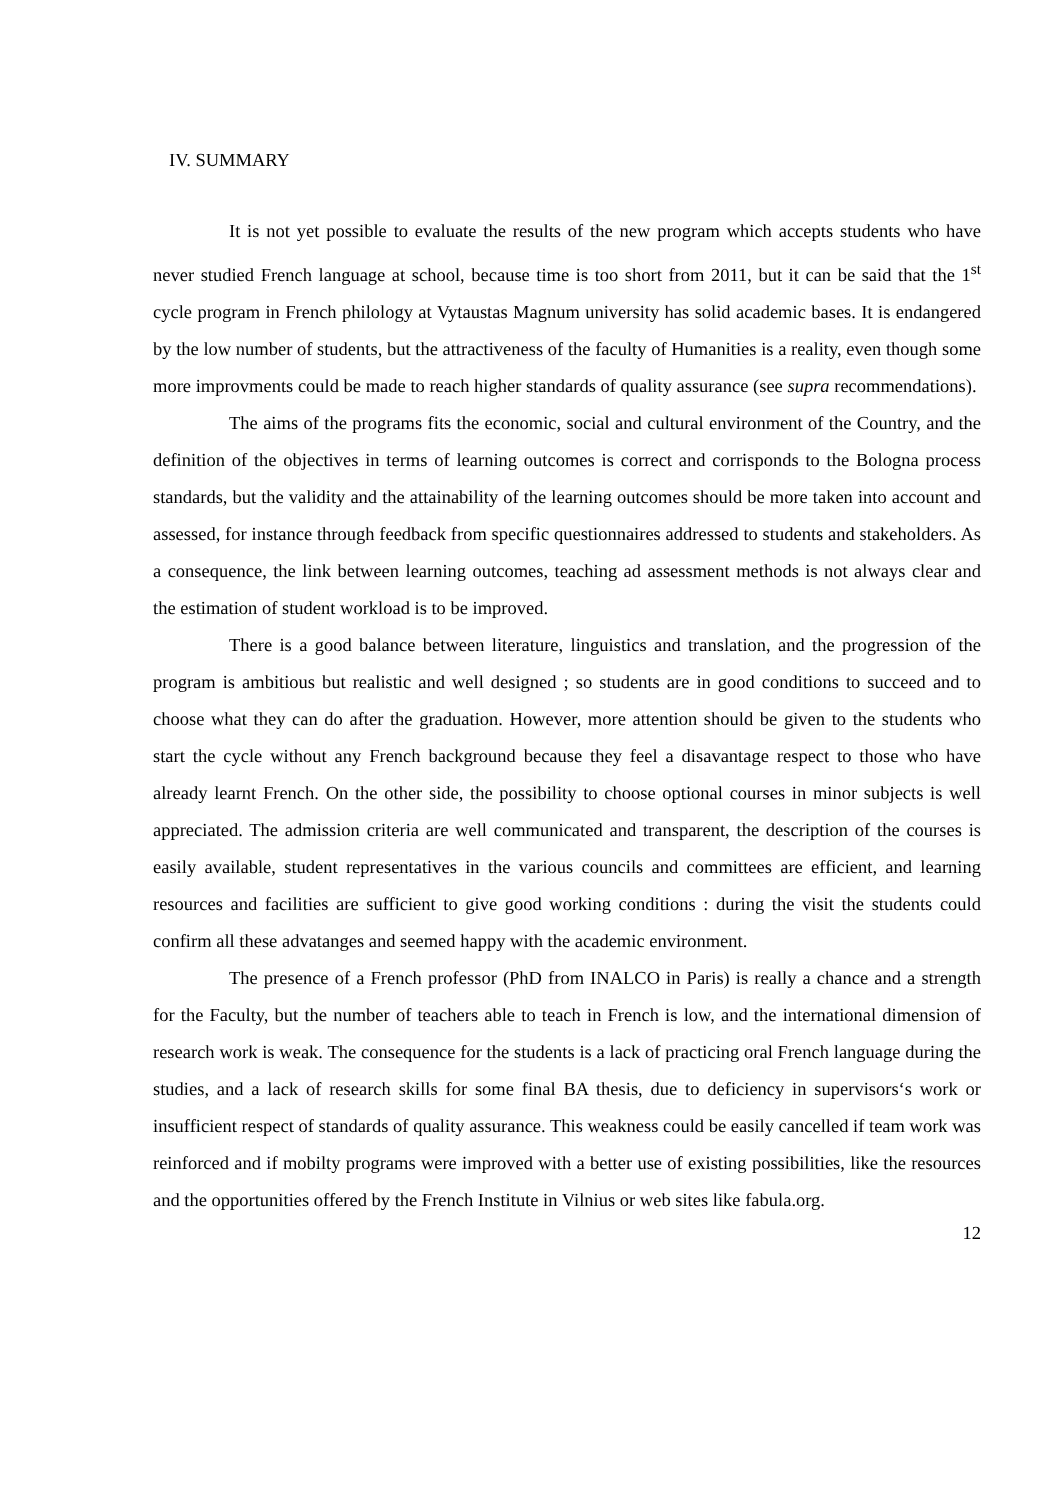IV. SUMMARY
It is not yet possible to evaluate the results of the new program which accepts students who have never studied French language at school, because time is too short from 2011, but it can be said that the 1<sup>st</sup> cycle program in French philology at Vytaustas Magnum university has solid academic bases. It is endangered by the low number of students, but the attractiveness of the faculty of Humanities is a reality, even though some more improvments could be made to reach higher standards of quality assurance (see supra recommendations).
The aims of the programs fits the economic, social and cultural environment of the Country, and the definition of the objectives in terms of learning outcomes is correct and corrisponds to the Bologna process standards, but the validity and the attainability of the learning outcomes should be more taken into account and assessed, for instance through feedback from specific questionnaires addressed to students and stakeholders. As a consequence, the link between learning outcomes, teaching ad assessment methods is not always clear and the estimation of student workload is to be improved.
There is a good balance between literature, linguistics and translation, and the progression of the program is ambitious but realistic and well designed ; so students are in good conditions to succeed and to choose what they can do after the graduation. However, more attention should be given to the students who start the cycle without any French background because they feel a disavantage respect to those who have already learnt French. On the other side, the possibility to choose optional courses in minor subjects is well appreciated. The admission criteria are well communicated and transparent, the description of the courses is easily available, student representatives in the various councils and committees are efficient, and learning resources and facilities are sufficient to give good working conditions : during the visit the students could confirm all these advatanges and seemed happy with the academic environment.
The presence of a French professor (PhD from INALCO in Paris) is really a chance and a strength for the Faculty, but the number of teachers able to teach in French is low, and the international dimension of research work is weak. The consequence for the students is a lack of practicing oral French language during the studies, and a lack of research skills for some final BA thesis, due to deficiency in supervisors‘s work or insufficient respect of standards of quality assurance. This weakness could be easily cancelled if team work was reinforced and if mobilty programs were improved with a better use of existing possibilities, like the resources and the opportunities offered by the French Institute in Vilnius or web sites like fabula.org.
12